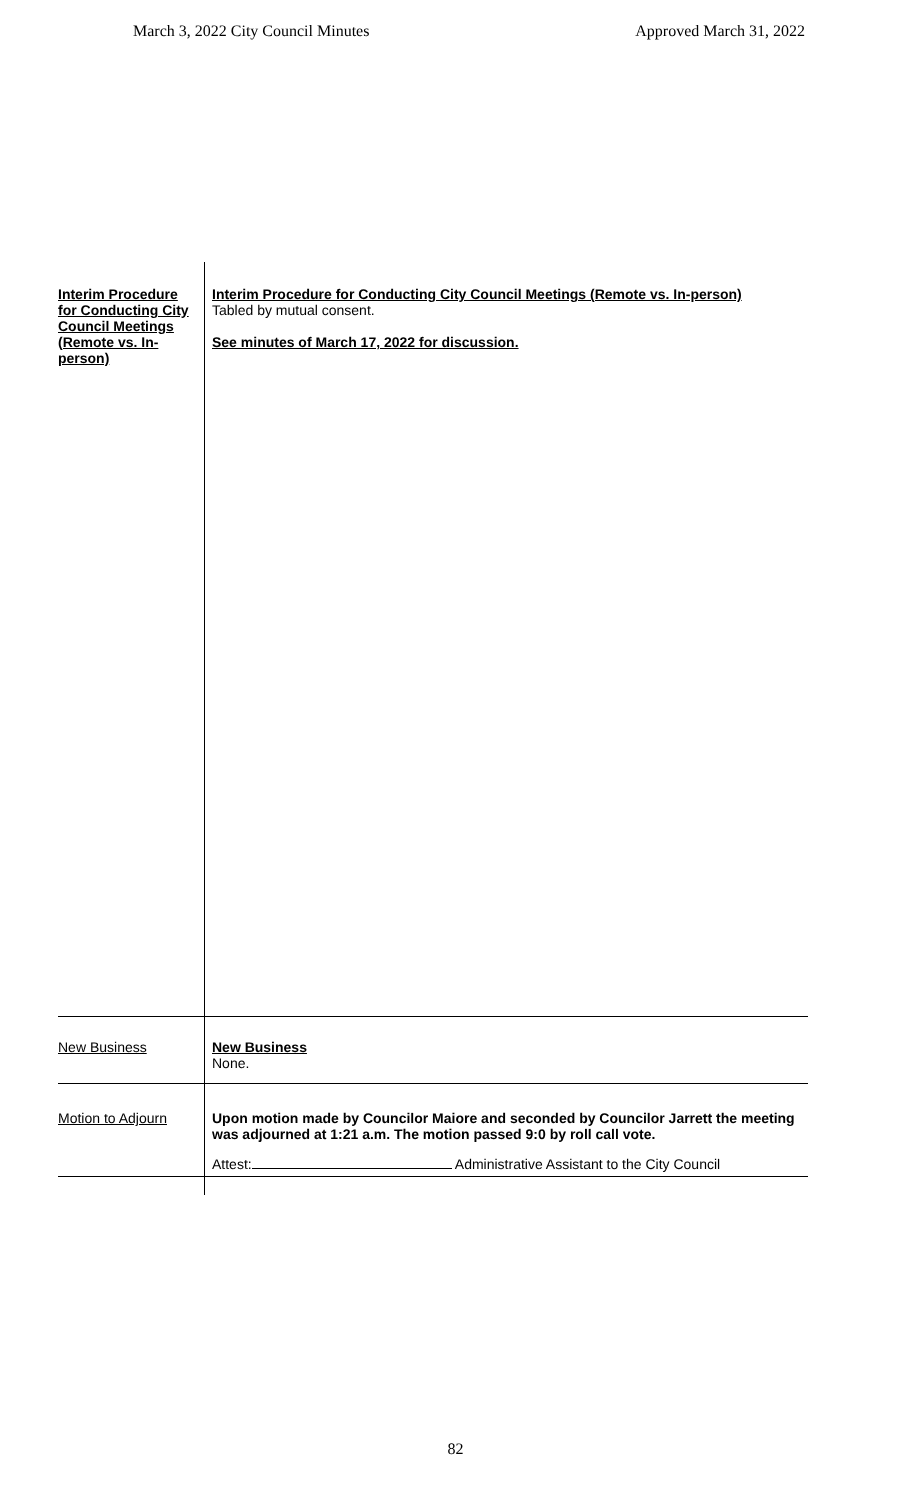March 3, 2022 City Council Minutes Approved March 31, 2022
| Interim Procedure for Conducting City Council Meetings (Remote vs. In-person) | Interim Procedure for Conducting City Council Meetings (Remote vs. In-person) Tabled by mutual consent. See minutes of March 17, 2022 for discussion. |
| New Business | New Business None. |
| Motion to Adjourn | Upon motion made by Councilor Maiore and seconded by Councilor Jarrett the meeting was adjourned at 1:21 a.m. The motion passed 9:0 by roll call vote. Attest: Administrative Assistant to the City Council |
82